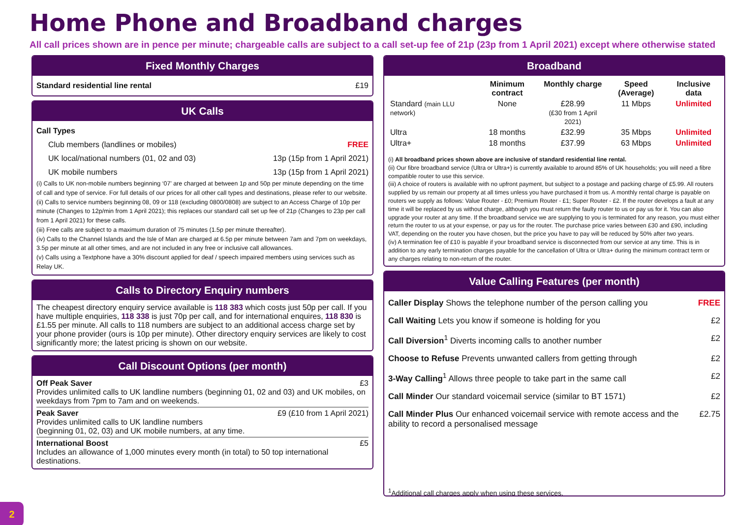Home Phone and Broadband charges
All call prices shown are in pence per minute; chargeable calls are subject to a call set-up fee of 21p (23p from 1 April 2021) except where otherwise stated
Fixed Monthly Charges
Standard residential line rental £19
UK Calls
Call Types
Club members (landlines or mobiles) FREE
UK local/national numbers (01, 02 and 03) 13p (15p from 1 April 2021)
UK mobile numbers 13p (15p from 1 April 2021)
(i) Calls to UK non-mobile numbers beginning ‘07’ are charged at between 1p and 50p per minute depending on the time of call and type of service. For full details of our prices for all other call types and destinations, please refer to our website.
(ii) Calls to service numbers beginning 08, 09 or 118 (excluding 0800/0808) are subject to an Access Charge of 10p per minute (Changes to 12p/min from 1 April 2021); this replaces our standard call set up fee of 21p (Changes to 23p per call from 1 April 2021) for these calls.
(iii) Free calls are subject to a maximum duration of 75 minutes (1.5p per minute thereafter).
(iv) Calls to the Channel Islands and the Isle of Man are charged at 6.5p per minute between 7am and 7pm on weekdays, 3.5p per minute at all other times, and are not included in any free or inclusive call allowances.
(v) Calls using a Textphone have a 30% discount applied for deaf / speech impaired members using services such as Relay UK.
Calls to Directory Enquiry numbers
The cheapest directory enquiry service available is 118 383 which costs just 50p per call. If you have multiple enquiries, 118 338 is just 70p per call, and for international enquires, 118 830 is £1.55 per minute. All calls to 118 numbers are subject to an additional access charge set by your phone provider (ours is 10p per minute). Other directory enquiry services are likely to cost significantly more; the latest pricing is shown on our website.
Call Discount Options (per month)
Off Peak Saver £3
Provides unlimited calls to UK landline numbers (beginning 01, 02 and 03) and UK mobiles, on weekdays from 7pm to 7am and on weekends.
Peak Saver £9 (£10 from 1 April 2021)
Provides unlimited calls to UK landline numbers
(beginning 01, 02, 03) and UK mobile numbers, at any time.
International Boost £5
Includes an allowance of 1,000 minutes every month (in total) to 50 top international destinations.
Broadband
| | Minimum contract | Monthly charge | Speed (Average) | Inclusive data |
| --- | --- | --- | --- | --- |
| Standard (main LLU network) | None | £28.99 (£30 from 1 April 2021) | 11 Mbps | Unlimited |
| Ultra | 18 months | £32.99 | 35 Mbps | Unlimited |
| Ultra+ | 18 months | £37.99 | 63 Mbps | Unlimited |
(i) All broadband prices shown above are inclusive of standard residential line rental.
(ii) Our fibre broadband service (Ultra or Ultra+) is currently available to around 85% of UK households; you will need a fibre compatible router to use this service.
(iii) A choice of routers is available with no upfront payment, but subject to a postage and packing charge of £5.99. All routers supplied by us remain our property at all times unless you have purchased it from us. A monthly rental charge is payable on routers we supply as follows: Value Router - £0; Premium Router - £1; Super Router - £2. If the router develops a fault at any time it will be replaced by us without charge, although you must return the faulty router to us or pay us for it. You can also upgrade your router at any time. If the broadband service we are supplying to you is terminated for any reason, you must either return the router to us at your expense, or pay us for the router. The purchase price varies between £30 and £90, including VAT, depending on the router you have chosen, but the price you have to pay will be reduced by 50% after two years.
(iv) A termination fee of £10 is payable if your broadband service is disconnected from our service at any time. This is in addition to any early termination charges payable for the cancellation of Ultra or Ultra+ during the minimum contract term or any charges relating to non-return of the router.
Value Calling Features (per month)
Caller Display Shows the telephone number of the person calling you FREE
Call Waiting Lets you know if someone is holding for you £2
Call Diversion<sup>1</sup> Diverts incoming calls to another number £2
Choose to Refuse Prevents unwanted callers from getting through £2
3-Way Calling<sup>1</sup> Allows three people to take part in the same call £2
Call Minder Our standard voicemail service (similar to BT 1571) £2
Call Minder Plus Our enhanced voicemail service with remote access and the ability to record a personalised message £2.75
<sup>1</sup> Additional call charges apply when using these services.
2